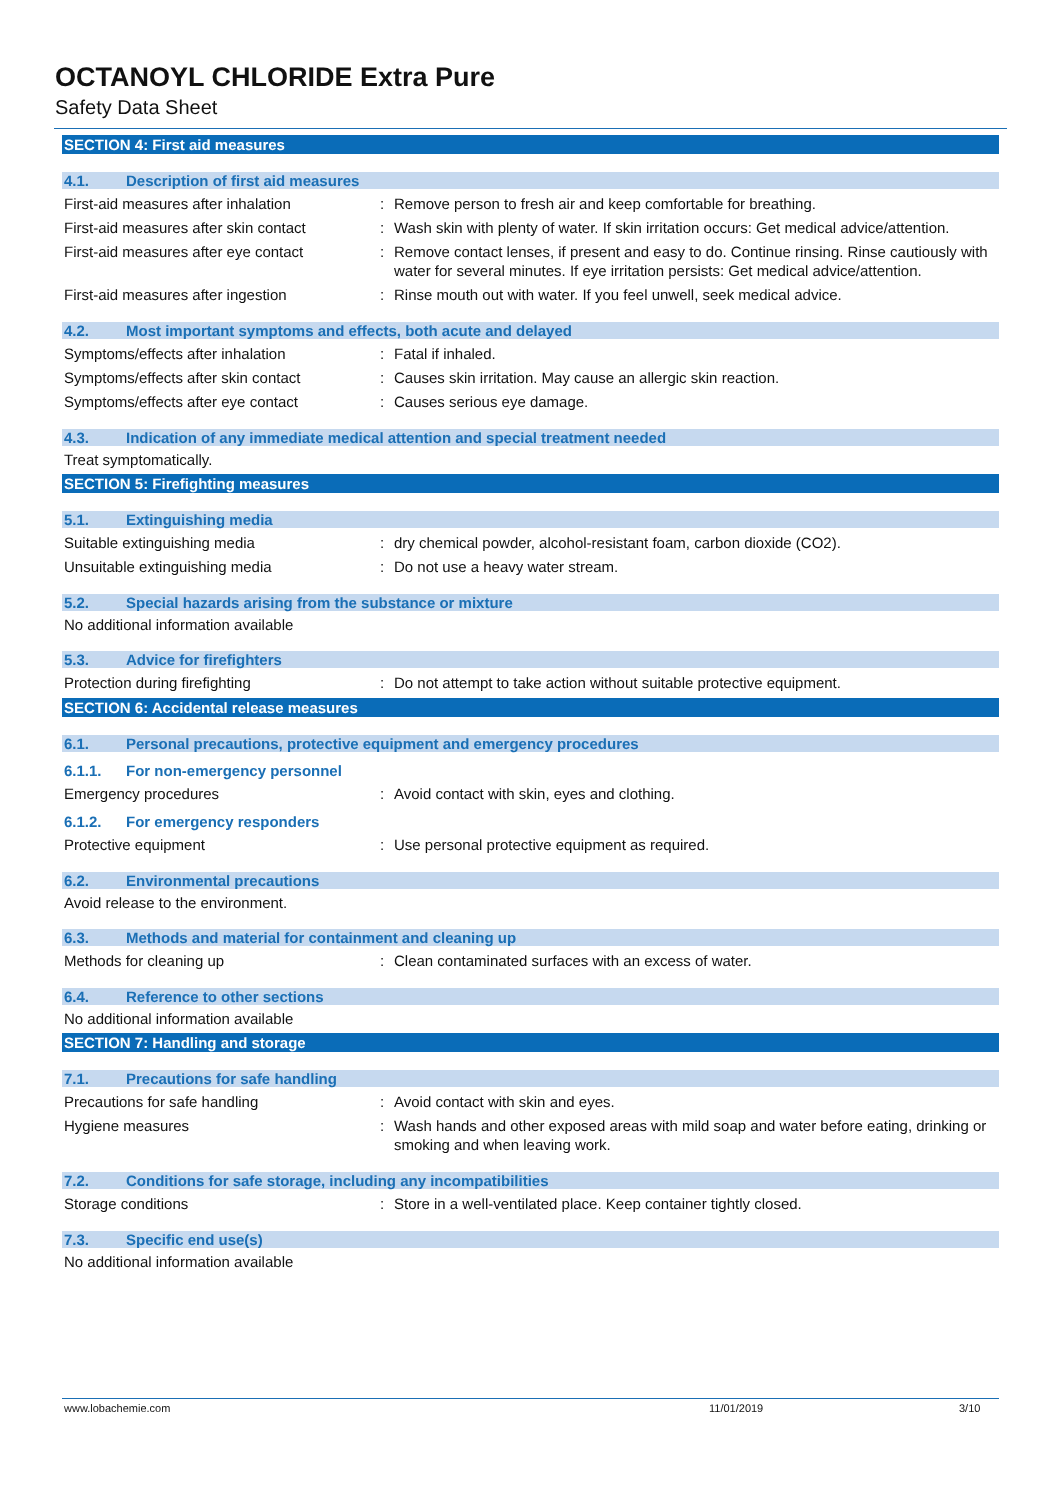OCTANOYL CHLORIDE Extra Pure
Safety Data Sheet
SECTION 4: First aid measures
4.1. Description of first aid measures
First-aid measures after inhalation : Remove person to fresh air and keep comfortable for breathing.
First-aid measures after skin contact
: Wash skin with plenty of water. If skin irritation occurs: Get medical advice/attention.
First-aid measures after eye contact
: Remove contact lenses, if present and easy to do. Continue rinsing. Rinse cautiously with water for several minutes. If eye irritation persists: Get medical advice/attention.
First-aid measures after ingestion : Rinse mouth out with water. If you feel unwell, seek medical advice.
4.2. Most important symptoms and effects, both acute and delayed
Symptoms/effects after inhalation : Fatal if inhaled.
Symptoms/effects after skin contact : Causes skin irritation. May cause an allergic skin reaction.
Symptoms/effects after eye contact : Causes serious eye damage.
4.3. Indication of any immediate medical attention and special treatment needed
Treat symptomatically.
SECTION 5: Firefighting measures
5.1. Extinguishing media
Suitable extinguishing media : dry chemical powder, alcohol-resistant foam, carbon dioxide (CO2).
Unsuitable extinguishing media : Do not use a heavy water stream.
5.2. Special hazards arising from the substance or mixture
No additional information available
5.3. Advice for firefighters
Protection during firefighting : Do not attempt to take action without suitable protective equipment.
SECTION 6: Accidental release measures
6.1. Personal precautions, protective equipment and emergency procedures
6.1.1. For non-emergency personnel
Emergency procedures : Avoid contact with skin, eyes and clothing.
6.1.2. For emergency responders
Protective equipment : Use personal protective equipment as required.
6.2. Environmental precautions
Avoid release to the environment.
6.3. Methods and material for containment and cleaning up
Methods for cleaning up : Clean contaminated surfaces with an excess of water.
6.4. Reference to other sections
No additional information available
SECTION 7: Handling and storage
7.1. Precautions for safe handling
Precautions for safe handling : Avoid contact with skin and eyes.
Hygiene measures : Wash hands and other exposed areas with mild soap and water before eating, drinking or smoking and when leaving work.
7.2. Conditions for safe storage, including any incompatibilities
Storage conditions : Store in a well-ventilated place. Keep container tightly closed.
7.3. Specific end use(s)
No additional information available
www.lobachemie.com 11/01/2019 3/10